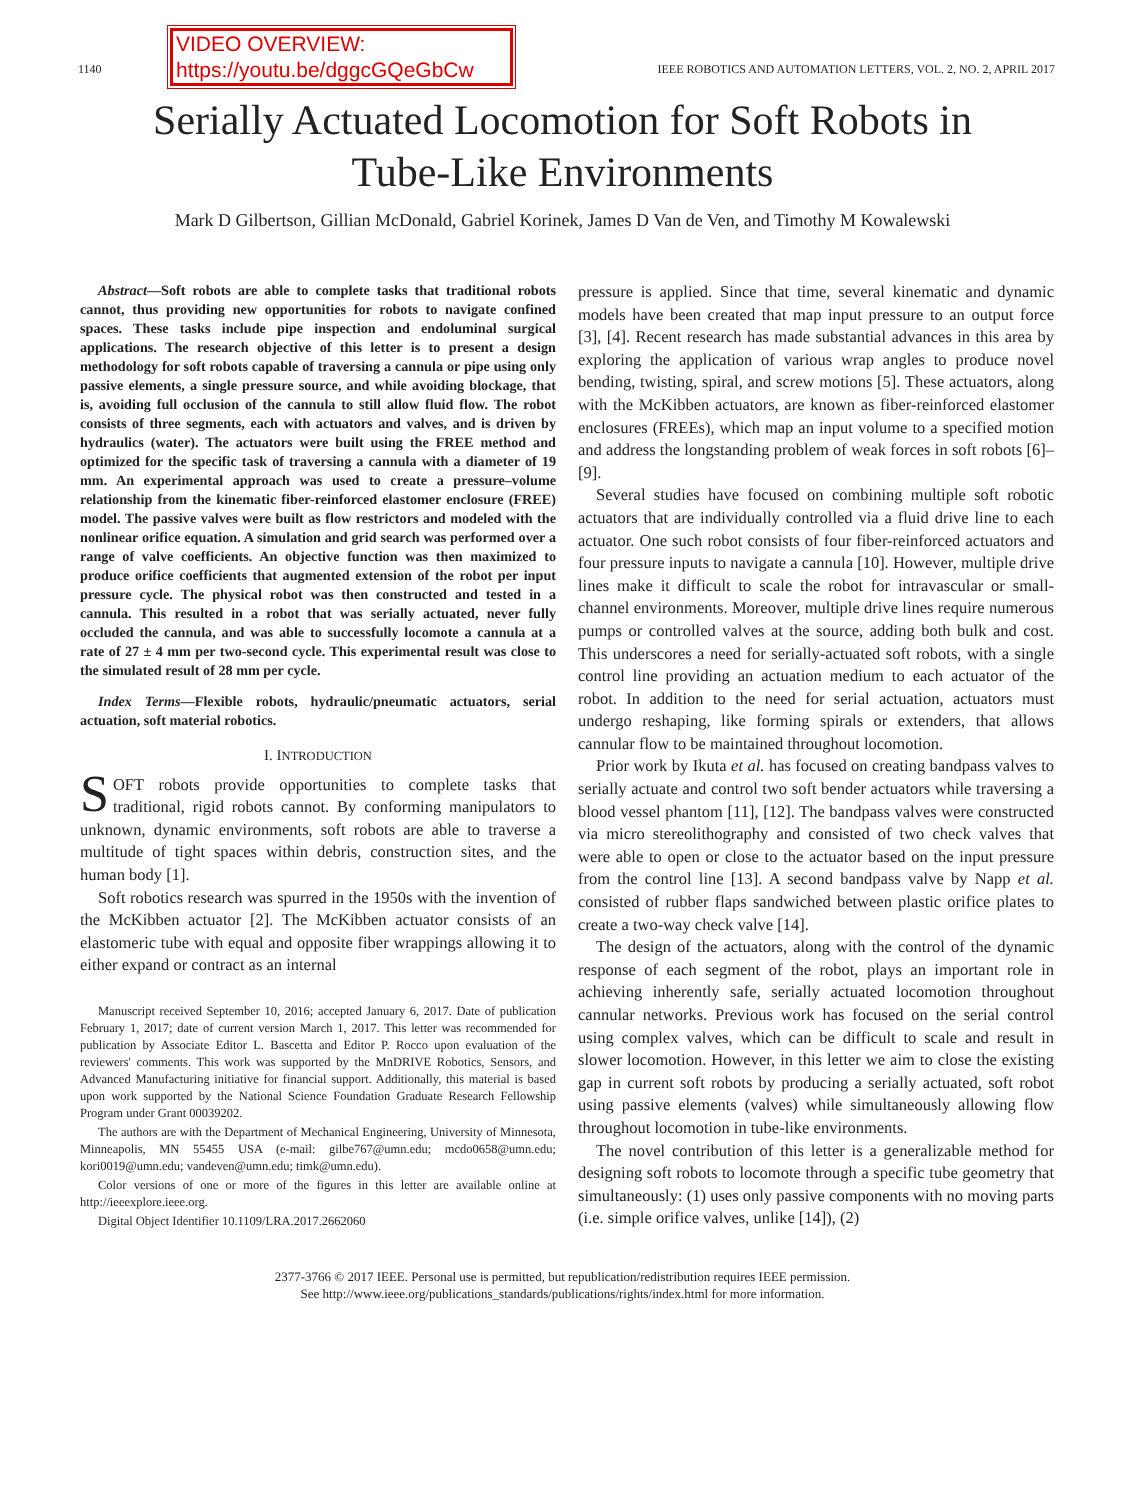1140
VIDEO OVERVIEW:
https://youtu.be/dggcGQeGbCw
IEEE ROBOTICS AND AUTOMATION LETTERS, VOL. 2, NO. 2, APRIL 2017
Serially Actuated Locomotion for Soft Robots in
Tube-Like Environments
Mark D Gilbertson, Gillian McDonald, Gabriel Korinek, James D Van de Ven, and Timothy M Kowalewski
Abstract—Soft robots are able to complete tasks that traditional robots cannot, thus providing new opportunities for robots to navigate confined spaces. These tasks include pipe inspection and endoluminal surgical applications. The research objective of this letter is to present a design methodology for soft robots capable of traversing a cannula or pipe using only passive elements, a single pressure source, and while avoiding blockage, that is, avoiding full occlusion of the cannula to still allow fluid flow. The robot consists of three segments, each with actuators and valves, and is driven by hydraulics (water). The actuators were built using the FREE method and optimized for the specific task of traversing a cannula with a diameter of 19 mm. An experimental approach was used to create a pressure–volume relationship from the kinematic fiber-reinforced elastomer enclosure (FREE) model. The passive valves were built as flow restrictors and modeled with the nonlinear orifice equation. A simulation and grid search was performed over a range of valve coefficients. An objective function was then maximized to produce orifice coefficients that augmented extension of the robot per input pressure cycle. The physical robot was then constructed and tested in a cannula. This resulted in a robot that was serially actuated, never fully occluded the cannula, and was able to successfully locomote a cannula at a rate of 27 ± 4 mm per two-second cycle. This experimental result was close to the simulated result of 28 mm per cycle.
Index Terms—Flexible robots, hydraulic/pneumatic actuators, serial actuation, soft material robotics.
I. INTRODUCTION
SOFT robots provide opportunities to complete tasks that traditional, rigid robots cannot. By conforming manipulators to unknown, dynamic environments, soft robots are able to traverse a multitude of tight spaces within debris, construction sites, and the human body [1].
Soft robotics research was spurred in the 1950s with the invention of the McKibben actuator [2]. The McKibben actuator consists of an elastomeric tube with equal and opposite fiber wrappings allowing it to either expand or contract as an internal
Manuscript received September 10, 2016; accepted January 6, 2017. Date of publication February 1, 2017; date of current version March 1, 2017. This letter was recommended for publication by Associate Editor L. Bascetta and Editor P. Rocco upon evaluation of the reviewers' comments. This work was supported by the MnDRIVE Robotics, Sensors, and Advanced Manufacturing initiative for financial support. Additionally, this material is based upon work supported by the National Science Foundation Graduate Research Fellowship Program under Grant 00039202.
The authors are with the Department of Mechanical Engineering, University of Minnesota, Minneapolis, MN 55455 USA (e-mail: gilbe767@umn.edu; mcdo0658@umn.edu; kori0019@umn.edu; vandeven@umn.edu; timk@umn.edu).
Color versions of one or more of the figures in this letter are available online at http://ieeexplore.ieee.org.
Digital Object Identifier 10.1109/LRA.2017.2662060
pressure is applied. Since that time, several kinematic and dynamic models have been created that map input pressure to an output force [3], [4]. Recent research has made substantial advances in this area by exploring the application of various wrap angles to produce novel bending, twisting, spiral, and screw motions [5]. These actuators, along with the McKibben actuators, are known as fiber-reinforced elastomer enclosures (FREEs), which map an input volume to a specified motion and address the longstanding problem of weak forces in soft robots [6]–[9].
Several studies have focused on combining multiple soft robotic actuators that are individually controlled via a fluid drive line to each actuator. One such robot consists of four fiber-reinforced actuators and four pressure inputs to navigate a cannula [10]. However, multiple drive lines make it difficult to scale the robot for intravascular or small-channel environments. Moreover, multiple drive lines require numerous pumps or controlled valves at the source, adding both bulk and cost. This underscores a need for serially-actuated soft robots, with a single control line providing an actuation medium to each actuator of the robot. In addition to the need for serial actuation, actuators must undergo reshaping, like forming spirals or extenders, that allows cannular flow to be maintained throughout locomotion.
Prior work by Ikuta et al. has focused on creating bandpass valves to serially actuate and control two soft bender actuators while traversing a blood vessel phantom [11], [12]. The bandpass valves were constructed via micro stereolithography and consisted of two check valves that were able to open or close to the actuator based on the input pressure from the control line [13]. A second bandpass valve by Napp et al. consisted of rubber flaps sandwiched between plastic orifice plates to create a two-way check valve [14].
The design of the actuators, along with the control of the dynamic response of each segment of the robot, plays an important role in achieving inherently safe, serially actuated locomotion throughout cannular networks. Previous work has focused on the serial control using complex valves, which can be difficult to scale and result in slower locomotion. However, in this letter we aim to close the existing gap in current soft robots by producing a serially actuated, soft robot using passive elements (valves) while simultaneously allowing flow throughout locomotion in tube-like environments.
The novel contribution of this letter is a generalizable method for designing soft robots to locomote through a specific tube geometry that simultaneously: (1) uses only passive components with no moving parts (i.e. simple orifice valves, unlike [14]), (2)
2377-3766 © 2017 IEEE. Personal use is permitted, but republication/redistribution requires IEEE permission.
See http://www.ieee.org/publications_standards/publications/rights/index.html for more information.